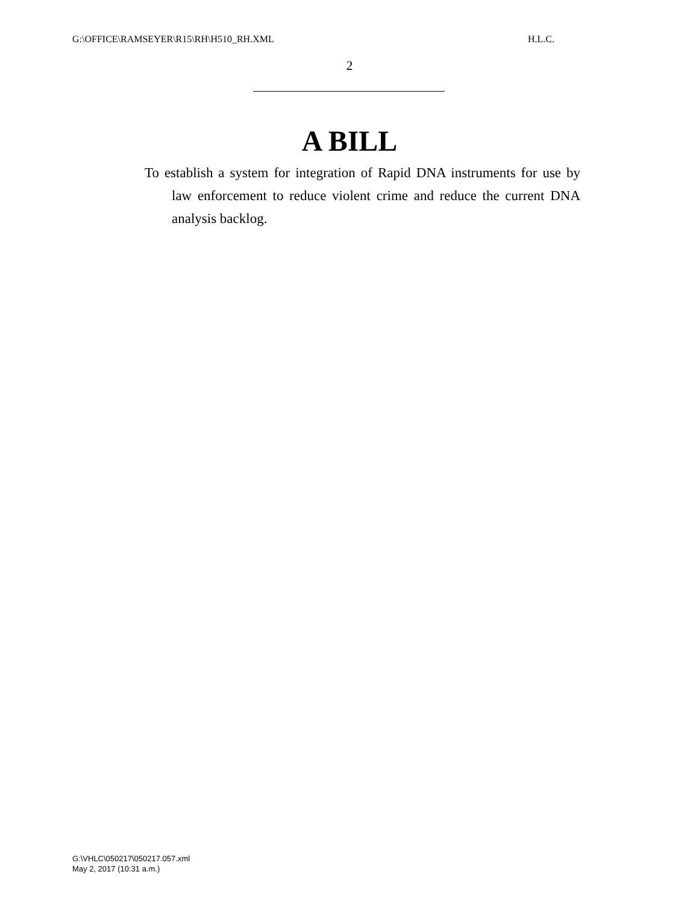G:\OFFICE\RAMSEYER\R15\RH\H510_RH.XML H.L.C.
2
A BILL
To establish a system for integration of Rapid DNA instruments for use by law enforcement to reduce violent crime and reduce the current DNA analysis backlog.
G:\VHLC\050217\050217.057.xml
May 2, 2017 (10:31 a.m.)